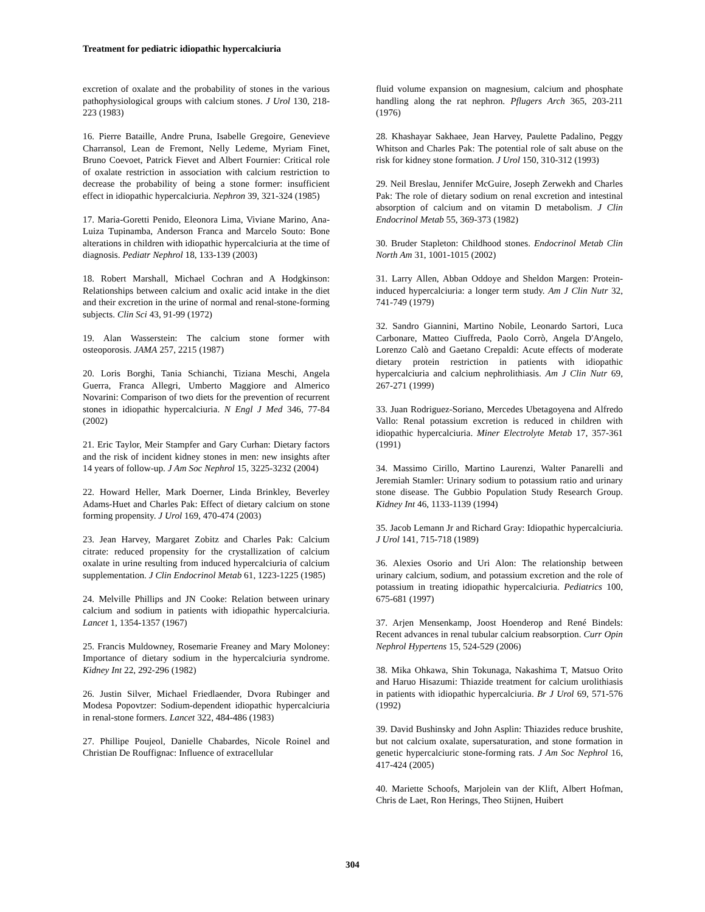Treatment for pediatric idiopathic hypercalciuria
excretion of oxalate and the probability of stones in the various pathophysiological groups with calcium stones. J Urol 130, 218-223 (1983)
16. Pierre Bataille, Andre Pruna, Isabelle Gregoire, Genevieve Charransol, Lean de Fremont, Nelly Ledeme, Myriam Finet, Bruno Coevoet, Patrick Fievet and Albert Fournier: Critical role of oxalate restriction in association with calcium restriction to decrease the probability of being a stone former: insufficient effect in idiopathic hypercalciuria. Nephron 39, 321-324 (1985)
17. Maria-Goretti Penido, Eleonora Lima, Viviane Marino, Ana-Luiza Tupinamba, Anderson Franca and Marcelo Souto: Bone alterations in children with idiopathic hypercalciuria at the time of diagnosis. Pediatr Nephrol 18, 133-139 (2003)
18. Robert Marshall, Michael Cochran and A Hodgkinson: Relationships between calcium and oxalic acid intake in the diet and their excretion in the urine of normal and renal-stone-forming subjects. Clin Sci 43, 91-99 (1972)
19. Alan Wasserstein: The calcium stone former with osteoporosis. JAMA 257, 2215 (1987)
20. Loris Borghi, Tania Schianchi, Tiziana Meschi, Angela Guerra, Franca Allegri, Umberto Maggiore and Almerico Novarini: Comparison of two diets for the prevention of recurrent stones in idiopathic hypercalciuria. N Engl J Med 346, 77-84 (2002)
21. Eric Taylor, Meir Stampfer and Gary Curhan: Dietary factors and the risk of incident kidney stones in men: new insights after 14 years of follow-up. J Am Soc Nephrol 15, 3225-3232 (2004)
22. Howard Heller, Mark Doerner, Linda Brinkley, Beverley Adams-Huet and Charles Pak: Effect of dietary calcium on stone forming propensity. J Urol 169, 470-474 (2003)
23. Jean Harvey, Margaret Zobitz and Charles Pak: Calcium citrate: reduced propensity for the crystallization of calcium oxalate in urine resulting from induced hypercalciuria of calcium supplementation. J Clin Endocrinol Metab 61, 1223-1225 (1985)
24. Melville Phillips and JN Cooke: Relation between urinary calcium and sodium in patients with idiopathic hypercalciuria. Lancet 1, 1354-1357 (1967)
25. Francis Muldowney, Rosemarie Freaney and Mary Moloney: Importance of dietary sodium in the hypercalciuria syndrome. Kidney Int 22, 292-296 (1982)
26. Justin Silver, Michael Friedlaender, Dvora Rubinger and Modesa Popovtzer: Sodium-dependent idiopathic hypercalciuria in renal-stone formers. Lancet 322, 484-486 (1983)
27. Phillipe Poujeol, Danielle Chabardes, Nicole Roinel and Christian De Rouffignac: Influence of extracellular
fluid volume expansion on magnesium, calcium and phosphate handling along the rat nephron. Pflugers Arch 365, 203-211 (1976)
28. Khashayar Sakhaee, Jean Harvey, Paulette Padalino, Peggy Whitson and Charles Pak: The potential role of salt abuse on the risk for kidney stone formation. J Urol 150, 310-312 (1993)
29. Neil Breslau, Jennifer McGuire, Joseph Zerwekh and Charles Pak: The role of dietary sodium on renal excretion and intestinal absorption of calcium and on vitamin D metabolism. J Clin Endocrinol Metab 55, 369-373 (1982)
30. Bruder Stapleton: Childhood stones. Endocrinol Metab Clin North Am 31, 1001-1015 (2002)
31. Larry Allen, Abban Oddoye and Sheldon Margen: Protein-induced hypercalciuria: a longer term study. Am J Clin Nutr 32, 741-749 (1979)
32. Sandro Giannini, Martino Nobile, Leonardo Sartori, Luca Carbonare, Matteo Ciuffreda, Paolo Corrò, Angela D'Angelo, Lorenzo Calò and Gaetano Crepaldi: Acute effects of moderate dietary protein restriction in patients with idiopathic hypercalciuria and calcium nephrolithiasis. Am J Clin Nutr 69, 267-271 (1999)
33. Juan Rodriguez-Soriano, Mercedes Ubetagoyena and Alfredo Vallo: Renal potassium excretion is reduced in children with idiopathic hypercalciuria. Miner Electrolyte Metab 17, 357-361 (1991)
34. Massimo Cirillo, Martino Laurenzi, Walter Panarelli and Jeremiah Stamler: Urinary sodium to potassium ratio and urinary stone disease. The Gubbio Population Study Research Group. Kidney Int 46, 1133-1139 (1994)
35. Jacob Lemann Jr and Richard Gray: Idiopathic hypercalciuria. J Urol 141, 715-718 (1989)
36. Alexies Osorio and Uri Alon: The relationship between urinary calcium, sodium, and potassium excretion and the role of potassium in treating idiopathic hypercalciuria. Pediatrics 100, 675-681 (1997)
37. Arjen Mensenkamp, Joost Hoenderop and René Bindels: Recent advances in renal tubular calcium reabsorption. Curr Opin Nephrol Hypertens 15, 524-529 (2006)
38. Mika Ohkawa, Shin Tokunaga, Nakashima T, Matsuo Orito and Haruo Hisazumi: Thiazide treatment for calcium urolithiasis in patients with idiopathic hypercalciuria. Br J Urol 69, 571-576 (1992)
39. David Bushinsky and John Asplin: Thiazides reduce brushite, but not calcium oxalate, supersaturation, and stone formation in genetic hypercalciuric stone-forming rats. J Am Soc Nephrol 16, 417-424 (2005)
40. Mariette Schoofs, Marjolein van der Klift, Albert Hofman, Chris de Laet, Ron Herings, Theo Stijnen, Huibert
304